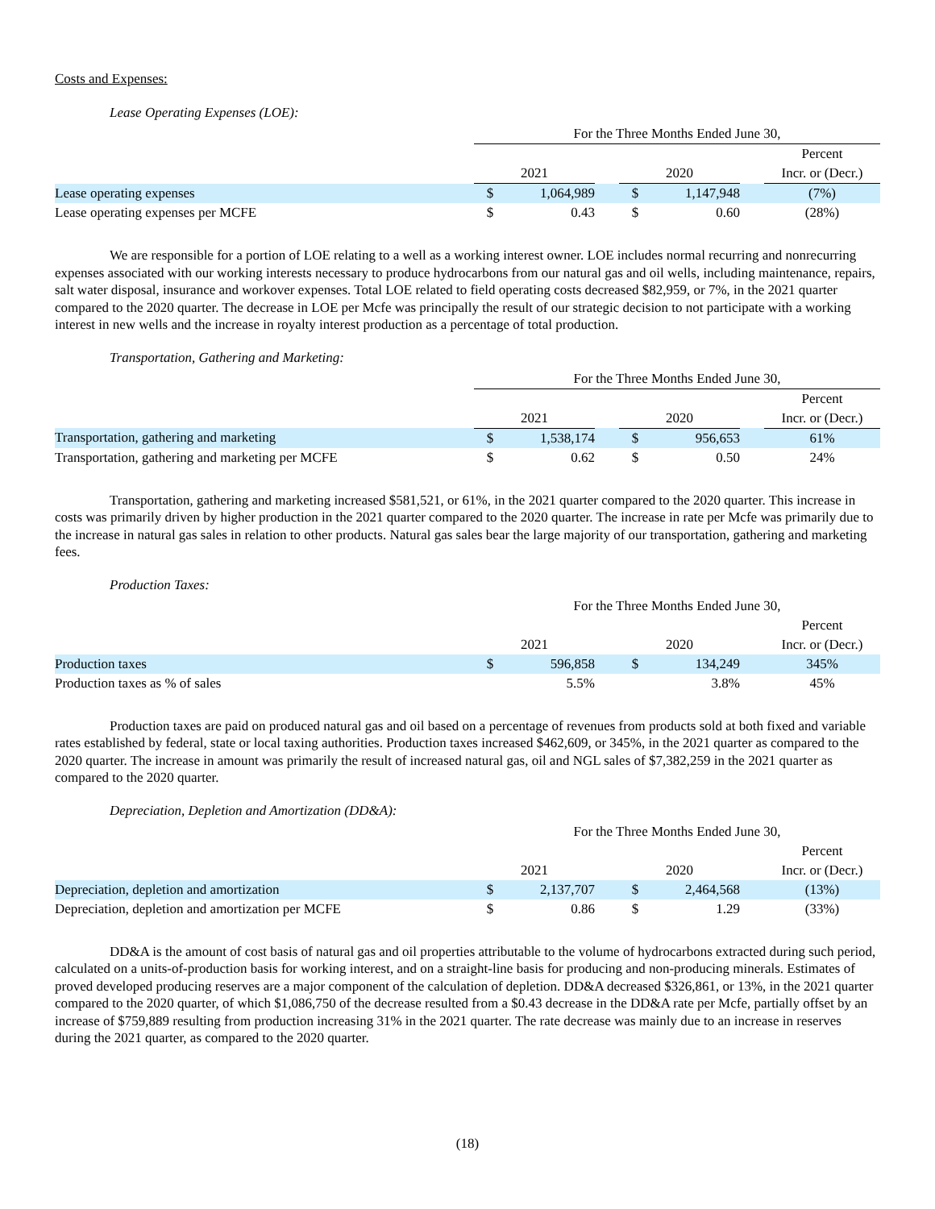Costs and Expenses:
Lease Operating Expenses (LOE):
| | For the Three Months Ended June 30, | | | | | | |
| --- | --- | --- | --- | --- | --- | --- | --- |
| | | | | | | | Percent |
| | 2021 | | | 2020 | | | Incr. or (Decr.) |
| Lease operating expenses | $ | 1,064,989 | | $ | 1,147,948 | | (7%) |
| Lease operating expenses per MCFE | $ | 0.43 | | $ | 0.60 | | (28%) |
We are responsible for a portion of LOE relating to a well as a working interest owner. LOE includes normal recurring and nonrecurring expenses associated with our working interests necessary to produce hydrocarbons from our natural gas and oil wells, including maintenance, repairs, salt water disposal, insurance and workover expenses. Total LOE related to field operating costs decreased $82,959, or 7%, in the 2021 quarter compared to the 2020 quarter. The decrease in LOE per Mcfe was principally the result of our strategic decision to not participate with a working interest in new wells and the increase in royalty interest production as a percentage of total production.
Transportation, Gathering and Marketing:
| | For the Three Months Ended June 30, | | | | | | |
| --- | --- | --- | --- | --- | --- | --- | --- |
| | | | | | | | Percent |
| | 2021 | | | 2020 | | | Incr. or (Decr.) |
| Transportation, gathering and marketing | $ | 1,538,174 | | $ | 956,653 | | 61% |
| Transportation, gathering and marketing per MCFE | $ | 0.62 | | $ | 0.50 | | 24% |
Transportation, gathering and marketing increased $581,521, or 61%, in the 2021 quarter compared to the 2020 quarter. This increase in costs was primarily driven by higher production in the 2021 quarter compared to the 2020 quarter. The increase in rate per Mcfe was primarily due to the increase in natural gas sales in relation to other products. Natural gas sales bear the large majority of our transportation, gathering and marketing fees.
Production Taxes:
| | For the Three Months Ended June 30, | | | | | | |
| --- | --- | --- | --- | --- | --- | --- | --- |
| | | | | | | | Percent |
| | 2021 | | | 2020 | | | Incr. or (Decr.) |
| Production taxes | $ | 596,858 | | $ | 134,249 | | 345% |
| Production taxes as % of sales | | 5.5% | | | 3.8% | | 45% |
Production taxes are paid on produced natural gas and oil based on a percentage of revenues from products sold at both fixed and variable rates established by federal, state or local taxing authorities. Production taxes increased $462,609, or 345%, in the 2021 quarter as compared to the 2020 quarter. The increase in amount was primarily the result of increased natural gas, oil and NGL sales of $7,382,259 in the 2021 quarter as compared to the 2020 quarter.
Depreciation, Depletion and Amortization (DD&A):
| | For the Three Months Ended June 30, | | | | | | |
| --- | --- | --- | --- | --- | --- | --- | --- |
| | | | | | | | Percent |
| | 2021 | | | 2020 | | | Incr. or (Decr.) |
| Depreciation, depletion and amortization | $ | 2,137,707 | | $ | 2,464,568 | | (13%) |
| Depreciation, depletion and amortization per MCFE | $ | 0.86 | | $ | 1.29 | | (33%) |
DD&A is the amount of cost basis of natural gas and oil properties attributable to the volume of hydrocarbons extracted during such period, calculated on a units-of-production basis for working interest, and on a straight-line basis for producing and non-producing minerals. Estimates of proved developed producing reserves are a major component of the calculation of depletion. DD&A decreased $326,861, or 13%, in the 2021 quarter compared to the 2020 quarter, of which $1,086,750 of the decrease resulted from a $0.43 decrease in the DD&A rate per Mcfe, partially offset by an increase of $759,889 resulting from production increasing 31% in the 2021 quarter. The rate decrease was mainly due to an increase in reserves during the 2021 quarter, as compared to the 2020 quarter.
(18)